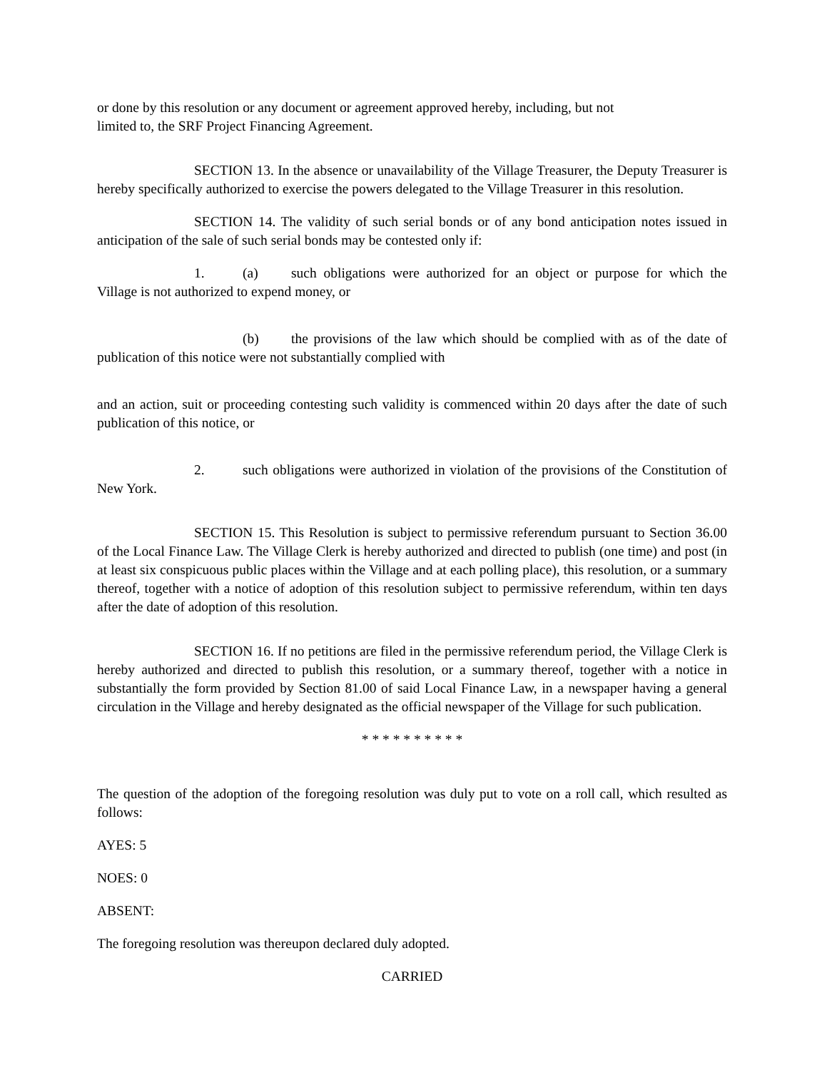or done by this resolution or any document or agreement approved hereby, including, but not
limited to, the SRF Project Financing Agreement.
SECTION 13. In the absence or unavailability of the Village Treasurer, the Deputy Treasurer is hereby specifically authorized to exercise the powers delegated to the Village Treasurer in this resolution.
SECTION 14. The validity of such serial bonds or of any bond anticipation notes issued in anticipation of the sale of such serial bonds may be contested only if:
1. (a) such obligations were authorized for an object or purpose for which the Village is not authorized to expend money, or
(b) the provisions of the law which should be complied with as of the date of publication of this notice were not substantially complied with
and an action, suit or proceeding contesting such validity is commenced within 20 days after the date of such publication of this notice, or
2. such obligations were authorized in violation of the provisions of the Constitution of New York.
SECTION 15. This Resolution is subject to permissive referendum pursuant to Section 36.00 of the Local Finance Law. The Village Clerk is hereby authorized and directed to publish (one time) and post (in at least six conspicuous public places within the Village and at each polling place), this resolution, or a summary thereof, together with a notice of adoption of this resolution subject to permissive referendum, within ten days after the date of adoption of this resolution.
SECTION 16. If no petitions are filed in the permissive referendum period, the Village Clerk is hereby authorized and directed to publish this resolution, or a summary thereof, together with a notice in substantially the form provided by Section 81.00 of said Local Finance Law, in a newspaper having a general circulation in the Village and hereby designated as the official newspaper of the Village for such publication.
* * * * * * * * * *
The question of the adoption of the foregoing resolution was duly put to vote on a roll call, which resulted as follows:
AYES: 5
NOES: 0
ABSENT:
The foregoing resolution was thereupon declared duly adopted.
CARRIED